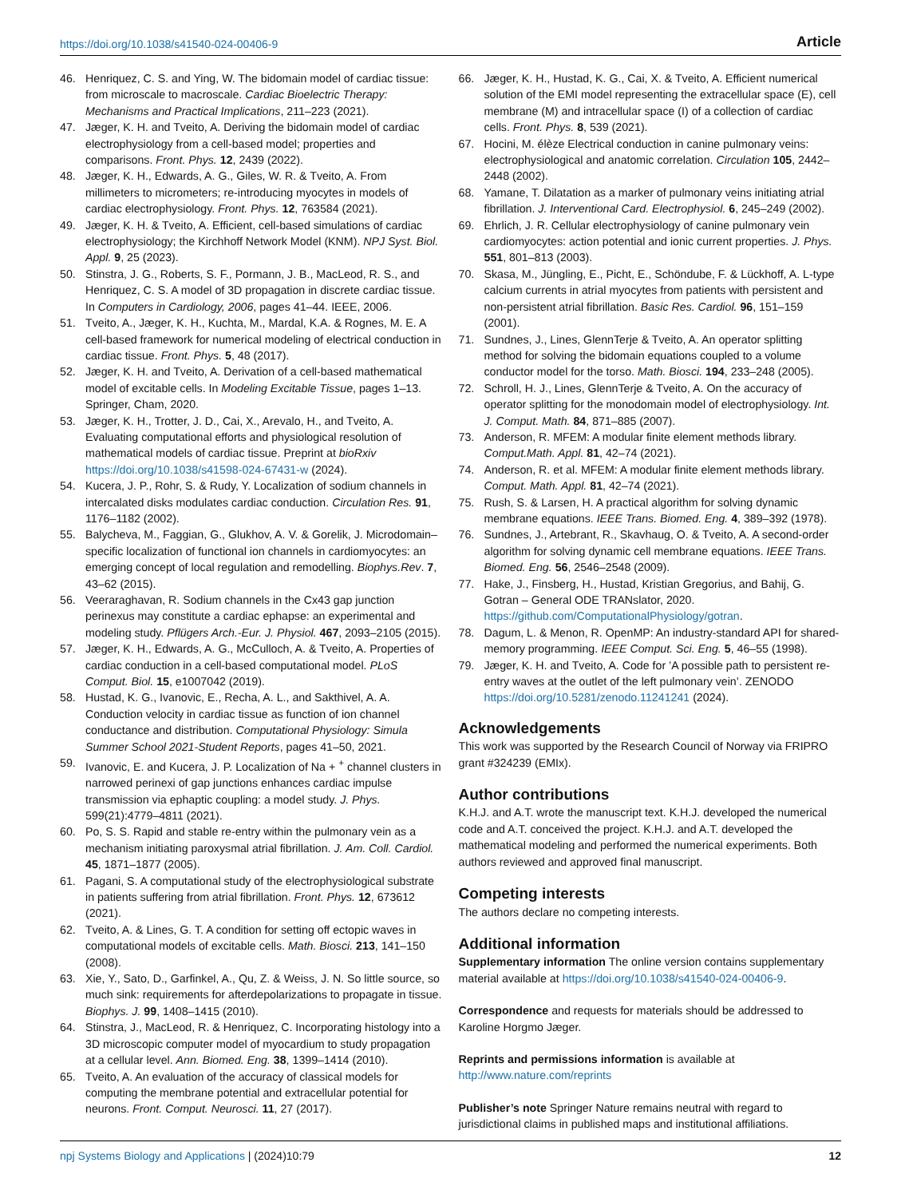https://doi.org/10.1038/s41540-024-00406-9 Article
46. Henriquez, C. S. and Ying, W. The bidomain model of cardiac tissue: from microscale to macroscale. Cardiac Bioelectric Therapy: Mechanisms and Practical Implications, 211–223 (2021).
47. Jæger, K. H. and Tveito, A. Deriving the bidomain model of cardiac electrophysiology from a cell-based model; properties and comparisons. Front. Phys. 12, 2439 (2022).
48. Jæger, K. H., Edwards, A. G., Giles, W. R. & Tveito, A. From millimeters to micrometers; re-introducing myocytes in models of cardiac electrophysiology. Front. Phys. 12, 763584 (2021).
49. Jæger, K. H. & Tveito, A. Efficient, cell-based simulations of cardiac electrophysiology; the Kirchhoff Network Model (KNM). NPJ Syst. Biol. Appl. 9, 25 (2023).
50. Stinstra, J. G., Roberts, S. F., Pormann, J. B., MacLeod, R. S., and Henriquez, C. S. A model of 3D propagation in discrete cardiac tissue. In Computers in Cardiology, 2006, pages 41–44. IEEE, 2006.
51. Tveito, A., Jæger, K. H., Kuchta, M., Mardal, K.A. & Rognes, M. E. A cell-based framework for numerical modeling of electrical conduction in cardiac tissue. Front. Phys. 5, 48 (2017).
52. Jæger, K. H. and Tveito, A. Derivation of a cell-based mathematical model of excitable cells. In Modeling Excitable Tissue, pages 1–13. Springer, Cham, 2020.
53. Jæger, K. H., Trotter, J. D., Cai, X., Arevalo, H., and Tveito, A. Evaluating computational efforts and physiological resolution of mathematical models of cardiac tissue. Preprint at bioRxiv https://doi.org/10.1038/s41598-024-67431-w (2024).
54. Kucera, J. P., Rohr, S. & Rudy, Y. Localization of sodium channels in intercalated disks modulates cardiac conduction. Circulation Res. 91, 1176–1182 (2002).
55. Balycheva, M., Faggian, G., Glukhov, A. V. & Gorelik, J. Microdomain–specific localization of functional ion channels in cardiomyocytes: an emerging concept of local regulation and remodelling. Biophys.Rev. 7, 43–62 (2015).
56. Veeraraghavan, R. Sodium channels in the Cx43 gap junction perinexus may constitute a cardiac ephapse: an experimental and modeling study. Pflügers Arch.-Eur. J. Physiol. 467, 2093–2105 (2015).
57. Jæger, K. H., Edwards, A. G., McCulloch, A. & Tveito, A. Properties of cardiac conduction in a cell-based computational model. PLoS Comput. Biol. 15, e1007042 (2019).
58. Hustad, K. G., Ivanovic, E., Recha, A. L., and Sakthivel, A. A. Conduction velocity in cardiac tissue as function of ion channel conductance and distribution. Computational Physiology: Simula Summer School 2021-Student Reports, pages 41–50, 2021.
59. Ivanovic, E. and Kucera, J. P. Localization of Na + <sup>+</sup> channel clusters in narrowed perinexi of gap junctions enhances cardiac impulse transmission via ephaptic coupling: a model study. J. Phys. 599(21):4779–4811 (2021).
60. Po, S. S. Rapid and stable re-entry within the pulmonary vein as a mechanism initiating paroxysmal atrial fibrillation. J. Am. Coll. Cardiol. 45, 1871–1877 (2005).
61. Pagani, S. A computational study of the electrophysiological substrate in patients suffering from atrial fibrillation. Front. Phys. 12, 673612 (2021).
62. Tveito, A. & Lines, G. T. A condition for setting off ectopic waves in computational models of excitable cells. Math. Biosci. 213, 141–150 (2008).
63. Xie, Y., Sato, D., Garfinkel, A., Qu, Z. & Weiss, J. N. So little source, so much sink: requirements for afterdepolarizations to propagate in tissue. Biophys. J. 99, 1408–1415 (2010).
64. Stinstra, J., MacLeod, R. & Henriquez, C. Incorporating histology into a 3D microscopic computer model of myocardium to study propagation at a cellular level. Ann. Biomed. Eng. 38, 1399–1414 (2010).
65. Tveito, A. An evaluation of the accuracy of classical models for computing the membrane potential and extracellular potential for neurons. Front. Comput. Neurosci. 11, 27 (2017).
66. Jæger, K. H., Hustad, K. G., Cai, X. & Tveito, A. Efficient numerical solution of the EMI model representing the extracellular space (E), cell membrane (M) and intracellular space (I) of a collection of cardiac cells. Front. Phys. 8, 539 (2021).
67. Hocini, M. élèze Electrical conduction in canine pulmonary veins: electrophysiological and anatomic correlation. Circulation 105, 2442–2448 (2002).
68. Yamane, T. Dilatation as a marker of pulmonary veins initiating atrial fibrillation. J. Interventional Card. Electrophysiol. 6, 245–249 (2002).
69. Ehrlich, J. R. Cellular electrophysiology of canine pulmonary vein cardiomyocytes: action potential and ionic current properties. J. Phys. 551, 801–813 (2003).
70. Skasa, M., Jüngling, E., Picht, E., Schöndube, F. & Lückhoff, A. L-type calcium currents in atrial myocytes from patients with persistent and non-persistent atrial fibrillation. Basic Res. Cardiol. 96, 151–159 (2001).
71. Sundnes, J., Lines, GlennTerje & Tveito, A. An operator splitting method for solving the bidomain equations coupled to a volume conductor model for the torso. Math. Biosci. 194, 233–248 (2005).
72. Schroll, H. J., Lines, GlennTerje & Tveito, A. On the accuracy of operator splitting for the monodomain model of electrophysiology. Int. J. Comput. Math. 84, 871–885 (2007).
73. Anderson, R. MFEM: A modular finite element methods library. Comput.Math. Appl. 81, 42–74 (2021).
74. Anderson, R. et al. MFEM: A modular finite element methods library. Comput. Math. Appl. 81, 42–74 (2021).
75. Rush, S. & Larsen, H. A practical algorithm for solving dynamic membrane equations. IEEE Trans. Biomed. Eng. 4, 389–392 (1978).
76. Sundnes, J., Artebrant, R., Skavhaug, O. & Tveito, A. A second-order algorithm for solving dynamic cell membrane equations. IEEE Trans. Biomed. Eng. 56, 2546–2548 (2009).
77. Hake, J., Finsberg, H., Hustad, Kristian Gregorius, and Bahij, G. Gotran – General ODE TRANslator, 2020. https://github.com/ComputationalPhysiology/gotran.
78. Dagum, L. & Menon, R. OpenMP: An industry-standard API for shared-memory programming. IEEE Comput. Sci. Eng. 5, 46–55 (1998).
79. Jæger, K. H. and Tveito, A. Code for ’A possible path to persistent re-entry waves at the outlet of the left pulmonary vein’. ZENODO https://doi.org/10.5281/zenodo.11241241 (2024).
Acknowledgements
This work was supported by the Research Council of Norway via FRIPRO grant #324239 (EMIx).
Author contributions
K.H.J. and A.T. wrote the manuscript text. K.H.J. developed the numerical code and A.T. conceived the project. K.H.J. and A.T. developed the mathematical modeling and performed the numerical experiments. Both authors reviewed and approved final manuscript.
Competing interests
The authors declare no competing interests.
Additional information
Supplementary information The online version contains supplementary material available at https://doi.org/10.1038/s41540-024-00406-9.
Correspondence and requests for materials should be addressed to Karoline Horgmo Jæger.
Reprints and permissions information is available at http://www.nature.com/reprints
Publisher’s note Springer Nature remains neutral with regard to jurisdictional claims in published maps and institutional affiliations.
npj Systems Biology and Applications | (2024)10:79 12